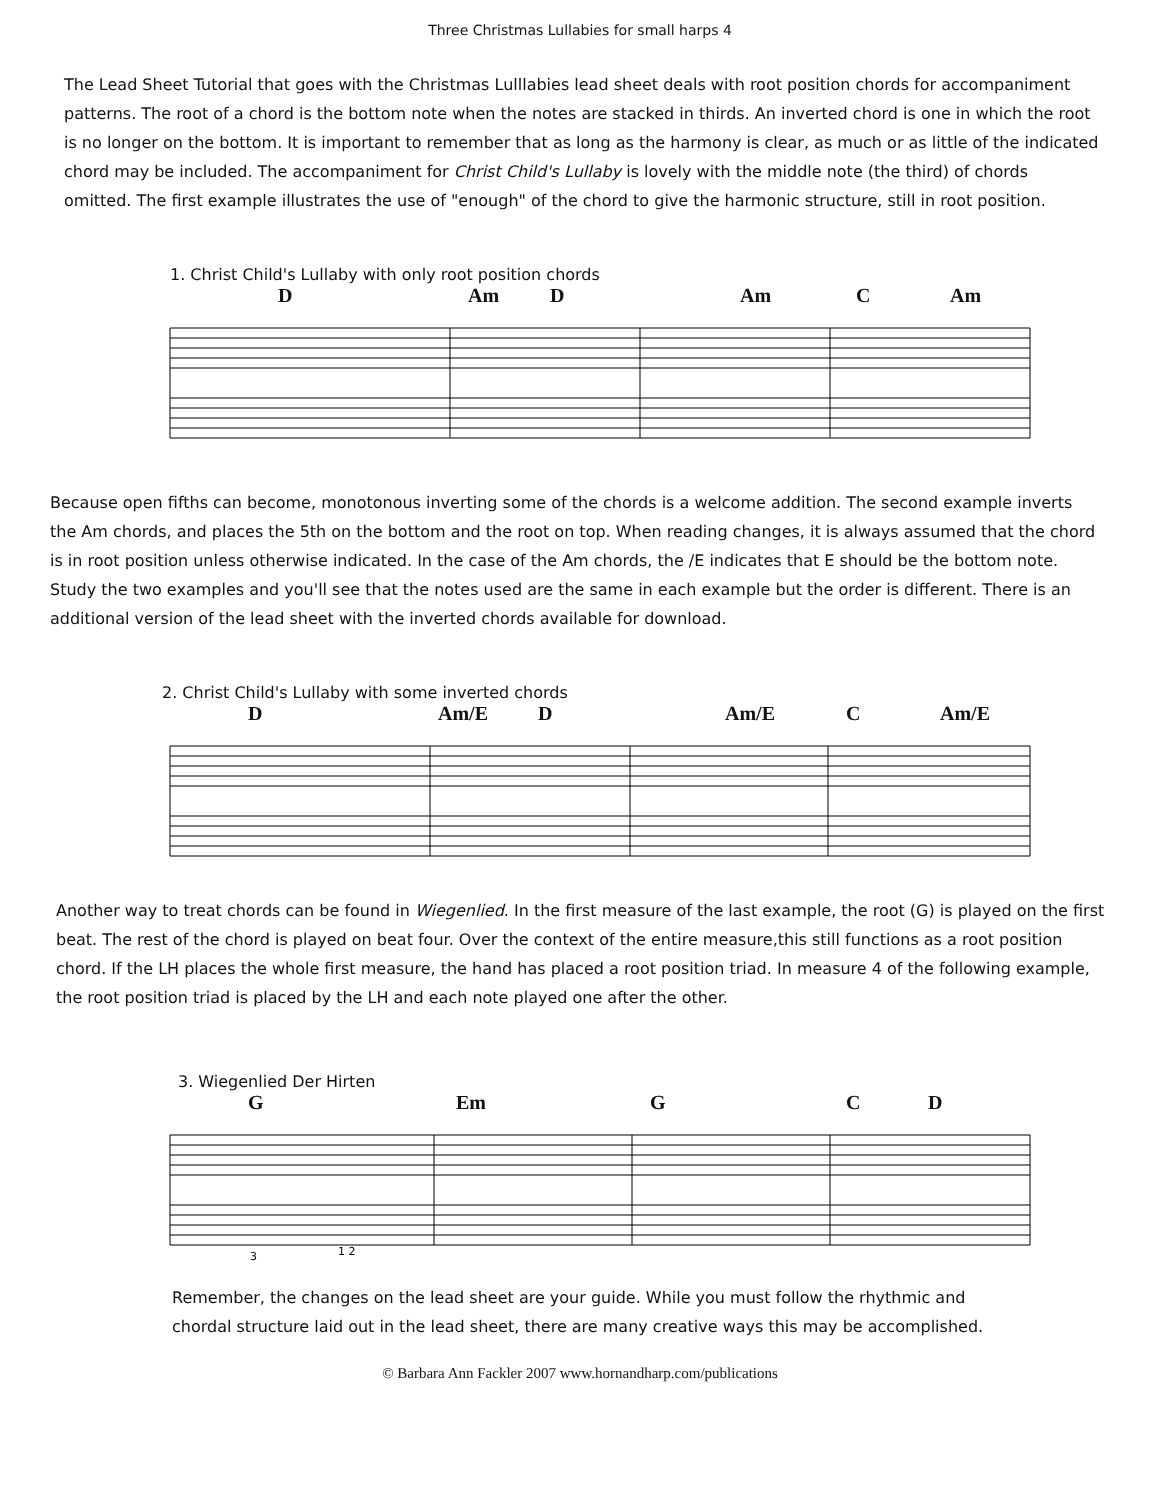Three Christmas Lullabies for small harps 4
The Lead Sheet Tutorial that goes with the Christmas Lulllabies lead sheet deals with root position chords for accompaniment patterns. The root of a chord is the bottom note when the notes are stacked in thirds. An inverted chord is one in which the root is no longer on the bottom. It is important to remember that as long as the harmony is clear, as much or as little of the indicated chord may be included. The accompaniment for Christ Child's Lullaby is lovely with the middle note (the third) of chords omitted. The first example illustrates the use of "enough" of the chord to give the harmonic structure, still in root position.
1. Christ Child's Lullaby with only root position chords
D Am D Am C Am
Because open fifths can become, monotonous inverting some of the chords is a welcome addition. The second example inverts the Am chords, and places the 5th on the bottom and the root on top. When reading changes, it is always assumed that the chord is in root position unless otherwise indicated. In the case of the Am chords, the /E indicates that E should be the bottom note. Study the two examples and you'll see that the notes used are the same in each example but the order is different. There is an additional version of the lead sheet with the inverted chords available for download.
2. Christ Child's Lullaby with some inverted chords
D Am/E D Am/E C Am/E
Another way to treat chords can be found in Wiegenlied. In the first measure of the last example, the root (G) is played on the first beat. The rest of the chord is played on beat four. Over the context of the entire measure,this still functions as a root position chord. If the LH places the whole first measure, the hand has placed a root position triad. In measure 4 of the following example, the root position triad is placed by the LH and each note played one after the other.
3. Wiegenlied Der Hirten
G Em G C D
3
1 2
Remember, the changes on the lead sheet are your guide. While you must follow the rhythmic and chordal structure laid out in the lead sheet, there are many creative ways this may be accomplished.
© Barbara Ann Fackler 2007 www.hornandharp.com/publications